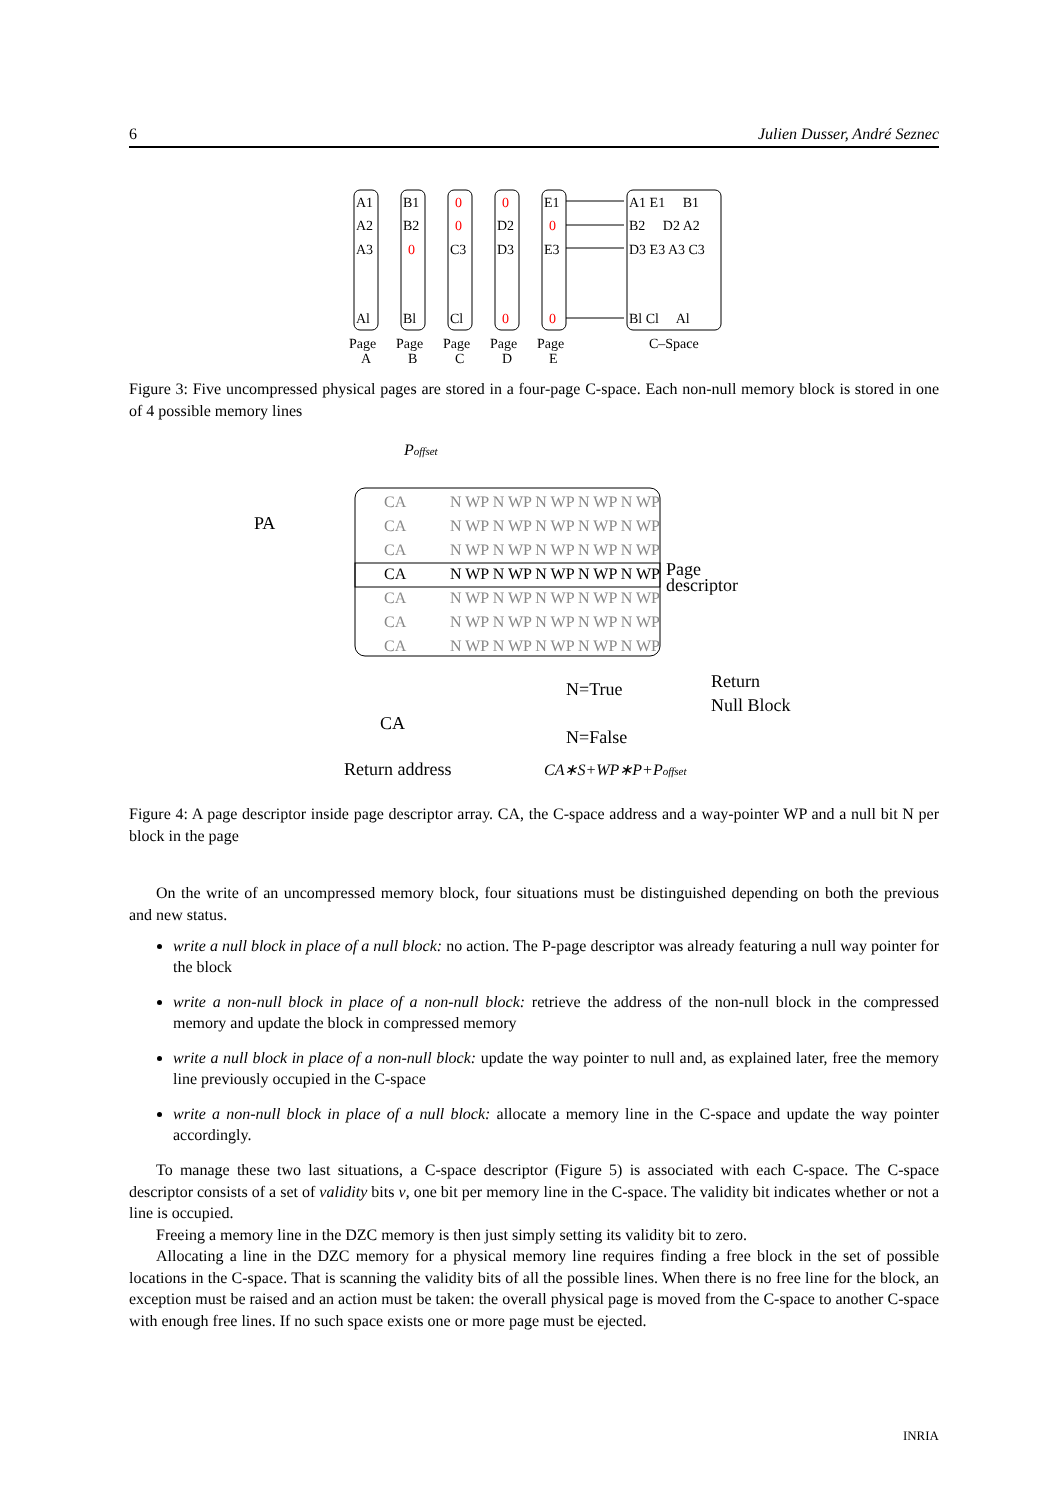6 Julien Dusser, André Seznec
A1
A2
A3
Al
B1
B2
0
Bl
0
0
C3
Cl
0
D2
D3
0
E1
0
E3
0
A1 E1 B1
B2 D2 A2
D3 E3 A3 C3
Bl Cl Al
Page
A
Page
B
Page
C
Page
D
Page
E
C–Space
Figure 3: Five uncompressed physical pages are stored in a four-page C-space. Each non-null memory block is stored in one of 4 possible memory lines
Poffset
CA
N WP N WP N WP N WP N WP
CA
N WP N WP N WP N WP N WP
CA
N WP N WP N WP N WP N WP
CA
N WP N WP N WP N WP N WP
CA
N WP N WP N WP N WP N WP
CA
N WP N WP N WP N WP N WP
CA
N WP N WP N WP N WP N WP
PA
Page
descriptor
N=True
Return
Null Block
CA
N=False
Return address
CA∗S+WP∗P+Poffset
Figure 4: A page descriptor inside page descriptor array. CA, the C-space address and a way-pointer WP and a null bit N per block in the page
On the write of an uncompressed memory block, four situations must be distinguished depending on both the previous and new status.
write a null block in place of a null block: no action. The P-page descriptor was already featuring a null way pointer for the block
write a non-null block in place of a non-null block: retrieve the address of the non-null block in the compressed memory and update the block in compressed memory
write a null block in place of a non-null block: update the way pointer to null and, as explained later, free the memory line previously occupied in the C-space
write a non-null block in place of a null block: allocate a memory line in the C-space and update the way pointer accordingly.
To manage these two last situations, a C-space descriptor (Figure 5) is associated with each C-space. The C-space descriptor consists of a set of validity bits v, one bit per memory line in the C-space. The validity bit indicates whether or not a line is occupied.
Freeing a memory line in the DZC memory is then just simply setting its validity bit to zero.
Allocating a line in the DZC memory for a physical memory line requires finding a free block in the set of possible locations in the C-space. That is scanning the validity bits of all the possible lines. When there is no free line for the block, an exception must be raised and an action must be taken: the overall physical page is moved from the C-space to another C-space with enough free lines. If no such space exists one or more page must be ejected.
INRIA